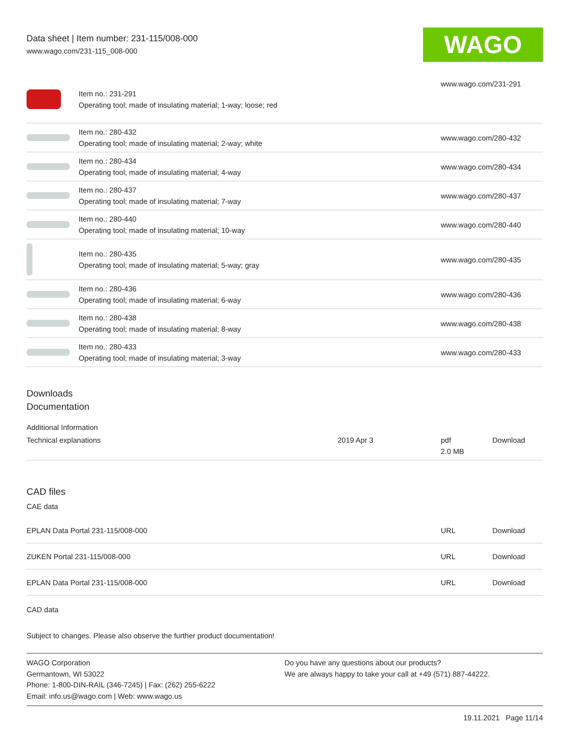Data sheet | Item number: 231-115/008-000
www.wago.com/231-115_008-000
WAGO
| | Item no.: 231-291 Operating tool; made of insulating material; 1-way; loose; red | www.wago.com/231-291 |
| | Item no.: 280-432 Operating tool; made of insulating material; 2-way; white | www.wago.com/280-432 |
| | Item no.: 280-434 Operating tool; made of insulating material; 4-way | www.wago.com/280-434 |
| | Item no.: 280-437 Operating tool; made of insulating material; 7-way | www.wago.com/280-437 |
| | Item no.: 280-440 Operating tool; made of insulating material; 10-way | www.wago.com/280-440 |
| | Item no.: 280-435 Operating tool; made of insulating material; 5-way; gray | www.wago.com/280-435 |
| | Item no.: 280-436 Operating tool; made of insulating material; 6-way | www.wago.com/280-436 |
| | Item no.: 280-438 Operating tool; made of insulating material; 8-way | www.wago.com/280-438 |
| | Item no.: 280-433 Operating tool; made of insulating material; 3-way | www.wago.com/280-433 |
Downloads
Documentation
Additional Information
| Technical explanations | 2019 Apr 3 | pdf 2.0 MB | Download |
CAD files
CAE data
| EPLAN Data Portal 231-115/008-000 | URL | Download |
| ZUKEN Portal 231-115/008-000 | URL | Download |
| EPLAN Data Portal 231-115/008-000 | URL | Download |
CAD data
Subject to changes. Please also observe the further product documentation!
WAGO Corporation
Germantown, WI 53022
Phone: 1-800-DIN-RAIL (346-7245) | Fax: (262) 255-6222
Email: info.us@wago.com | Web: www.wago.us
Do you have any questions about our products?
We are always happy to take your call at +49 (571) 887-44222.
19.11.2021 Page 11/14